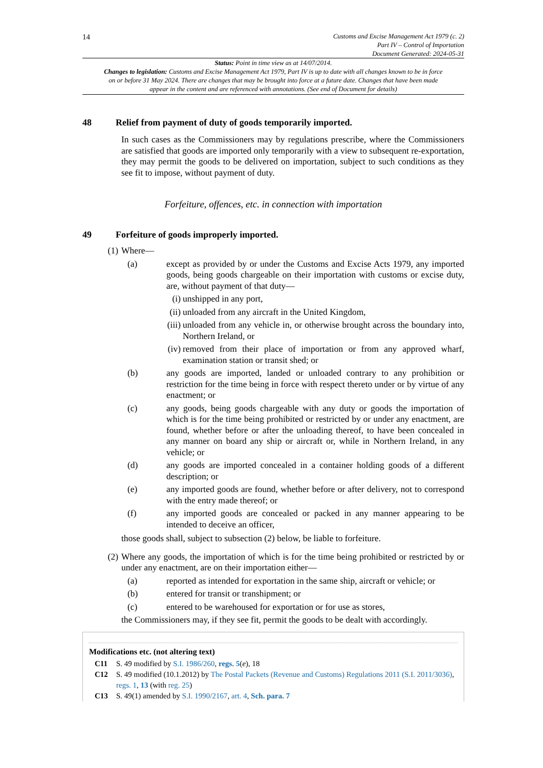14
Customs and Excise Management Act 1979 (c. 2)
Part IV – Control of Importation
Document Generated: 2024-05-31
Status: Point in time view as at 14/07/2014.
Changes to legislation: Customs and Excise Management Act 1979, Part IV is up to date with all changes known to be in force on or before 31 May 2024. There are changes that may be brought into force at a future date. Changes that have been made appear in the content and are referenced with annotations. (See end of Document for details)
48 Relief from payment of duty of goods temporarily imported.
In such cases as the Commissioners may by regulations prescribe, where the Commissioners are satisfied that goods are imported only temporarily with a view to subsequent re-exportation, they may permit the goods to be delivered on importation, subject to such conditions as they see fit to impose, without payment of duty.
Forfeiture, offences, etc. in connection with importation
49 Forfeiture of goods improperly imported.
(1) Where—
(a) except as provided by or under the Customs and Excise Acts 1979, any imported goods, being goods chargeable on their importation with customs or excise duty, are, without payment of that duty—
(i) unshipped in any port,
(ii) unloaded from any aircraft in the United Kingdom,
(iii) unloaded from any vehicle in, or otherwise brought across the boundary into, Northern Ireland, or
(iv) removed from their place of importation or from any approved wharf, examination station or transit shed; or
(b) any goods are imported, landed or unloaded contrary to any prohibition or restriction for the time being in force with respect thereto under or by virtue of any enactment; or
(c) any goods, being goods chargeable with any duty or goods the importation of which is for the time being prohibited or restricted by or under any enactment, are found, whether before or after the unloading thereof, to have been concealed in any manner on board any ship or aircraft or, while in Northern Ireland, in any vehicle; or
(d) any goods are imported concealed in a container holding goods of a different description; or
(e) any imported goods are found, whether before or after delivery, not to correspond with the entry made thereof; or
(f) any imported goods are concealed or packed in any manner appearing to be intended to deceive an officer,
those goods shall, subject to subsection (2) below, be liable to forfeiture.
(2) Where any goods, the importation of which is for the time being prohibited or restricted by or under any enactment, are on their importation either—
(a) reported as intended for exportation in the same ship, aircraft or vehicle; or
(b) entered for transit or transhipment; or
(c) entered to be warehoused for exportation or for use as stores,
the Commissioners may, if they see fit, permit the goods to be dealt with accordingly.
Modifications etc. (not altering text)
C11 S. 49 modified by S.I. 1986/260, regs. 5(e), 18
C12 S. 49 modified (10.1.2012) by The Postal Packets (Revenue and Customs) Regulations 2011 (S.I. 2011/3036), regs. 1, 13 (with reg. 25)
C13 S. 49(1) amended by S.I. 1990/2167, art. 4, Sch. para. 7